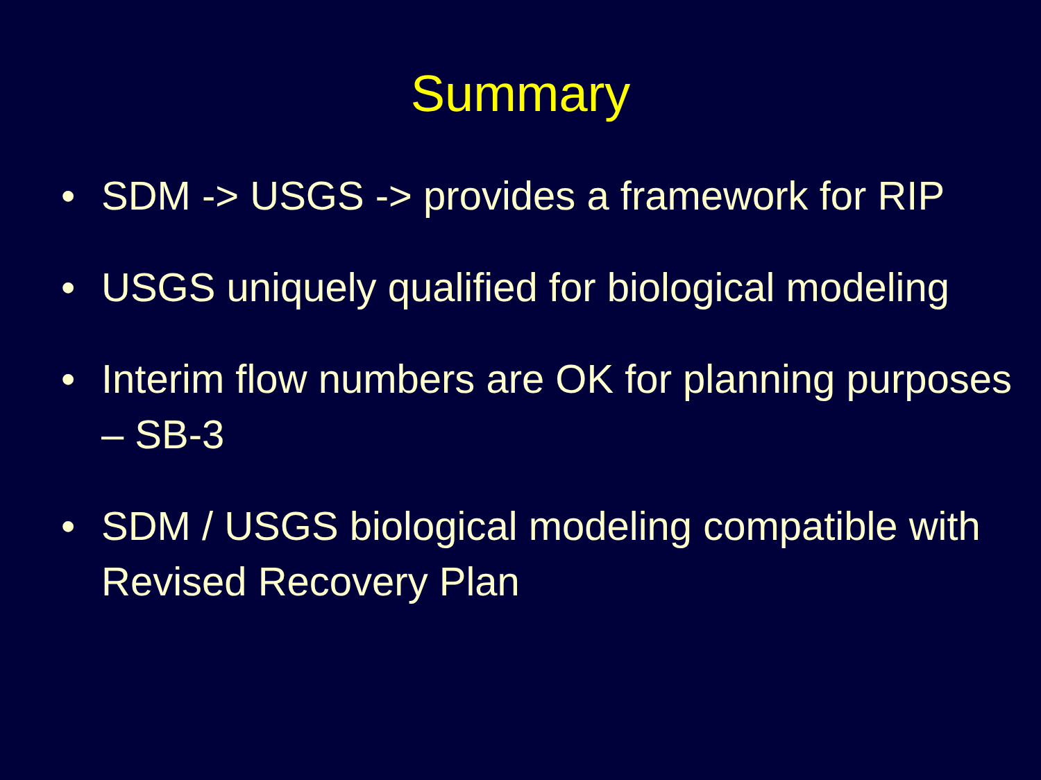Summary
• SDM -> USGS -> provides a framework for RIP
• USGS uniquely qualified for biological modeling
• Interim flow numbers are OK for planning purposes – SB-3
• SDM / USGS biological modeling compatible with Revised Recovery Plan